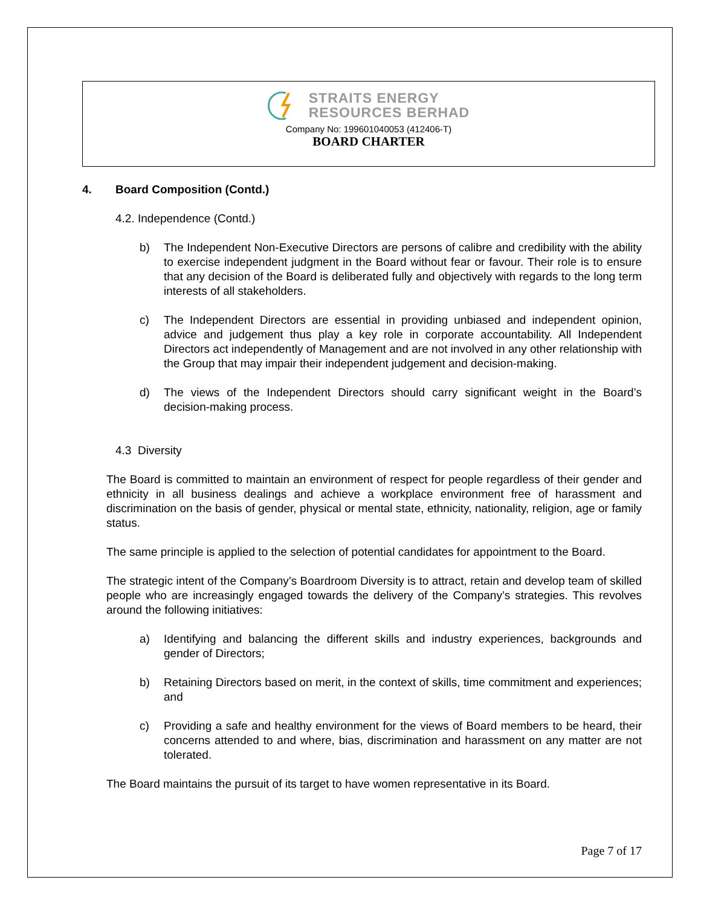STRAITS ENERGY
RESOURCES BERHAD
Company No: 199601040053 (412406-T)
BOARD CHARTER
4. Board Composition (Contd.)
4.2. Independence (Contd.)
b) The Independent Non-Executive Directors are persons of calibre and credibility with the ability to exercise independent judgment in the Board without fear or favour. Their role is to ensure that any decision of the Board is deliberated fully and objectively with regards to the long term interests of all stakeholders.
c) The Independent Directors are essential in providing unbiased and independent opinion, advice and judgement thus play a key role in corporate accountability. All Independent Directors act independently of Management and are not involved in any other relationship with the Group that may impair their independent judgement and decision-making.
d) The views of the Independent Directors should carry significant weight in the Board’s decision-making process.
4.3 Diversity
The Board is committed to maintain an environment of respect for people regardless of their gender and ethnicity in all business dealings and achieve a workplace environment free of harassment and discrimination on the basis of gender, physical or mental state, ethnicity, nationality, religion, age or family status.
The same principle is applied to the selection of potential candidates for appointment to the Board.
The strategic intent of the Company’s Boardroom Diversity is to attract, retain and develop team of skilled people who are increasingly engaged towards the delivery of the Company’s strategies. This revolves around the following initiatives:
a) Identifying and balancing the different skills and industry experiences, backgrounds and gender of Directors;
b) Retaining Directors based on merit, in the context of skills, time commitment and experiences; and
c) Providing a safe and healthy environment for the views of Board members to be heard, their concerns attended to and where, bias, discrimination and harassment on any matter are not tolerated.
The Board maintains the pursuit of its target to have women representative in its Board.
Page 7 of 17